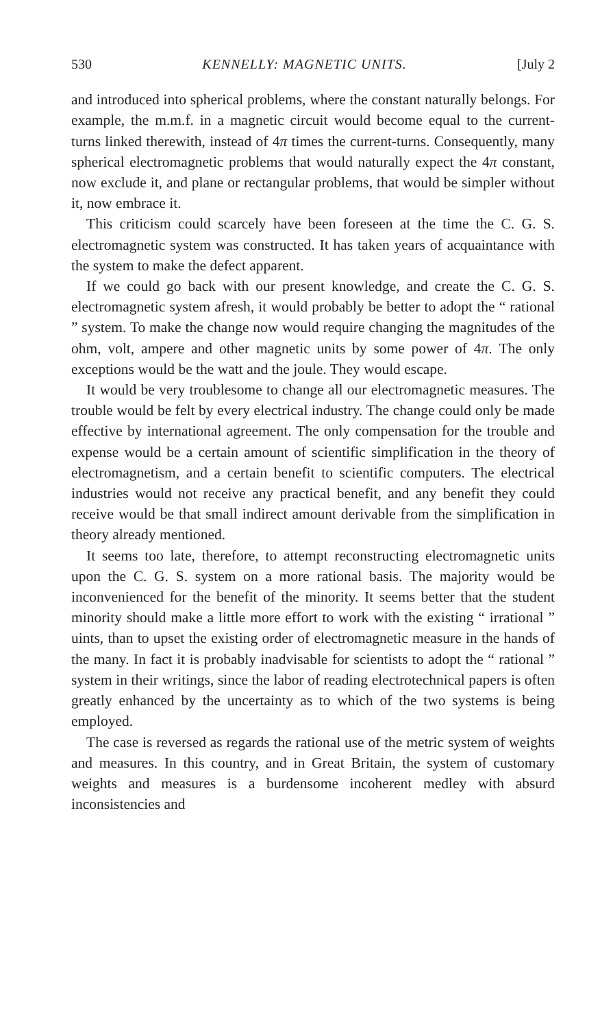530 KENNELLY: MAGNETIC UNITS. [July 2
and introduced into spherical problems, where the constant naturally belongs. For example, the m.m.f. in a magnetic circuit would become equal to the current-turns linked therewith, instead of 4π times the current-turns. Consequently, many spherical electromagnetic problems that would naturally expect the 4π constant, now exclude it, and plane or rectangular problems, that would be simpler without it, now embrace it.
This criticism could scarcely have been foreseen at the time the C. G. S. electromagnetic system was constructed. It has taken years of acquaintance with the system to make the defect apparent.
If we could go back with our present knowledge, and create the C. G. S. electromagnetic system afresh, it would probably be better to adopt the “ rational ” system. To make the change now would require changing the magnitudes of the ohm, volt, ampere and other magnetic units by some power of 4π. The only exceptions would be the watt and the joule. They would escape.
It would be very troublesome to change all our electromagnetic measures. The trouble would be felt by every electrical industry. The change could only be made effective by international agreement. The only compensation for the trouble and expense would be a certain amount of scientific simplification in the theory of electromagnetism, and a certain benefit to scientific computers. The electrical industries would not receive any practical benefit, and any benefit they could receive would be that small indirect amount derivable from the simplification in theory already mentioned.
It seems too late, therefore, to attempt reconstructing electromagnetic units upon the C. G. S. system on a more rational basis. The majority would be inconvenienced for the benefit of the minority. It seems better that the student minority should make a little more effort to work with the existing “ irrational ” uints, than to upset the existing order of electromagnetic measure in the hands of the many. In fact it is probably inadvisable for scientists to adopt the “ rational ” system in their writings, since the labor of reading electrotechnical papers is often greatly enhanced by the uncertainty as to which of the two systems is being employed.
The case is reversed as regards the rational use of the metric system of weights and measures. In this country, and in Great Britain, the system of customary weights and measures is a burdensome incoherent medley with absurd inconsistencies and